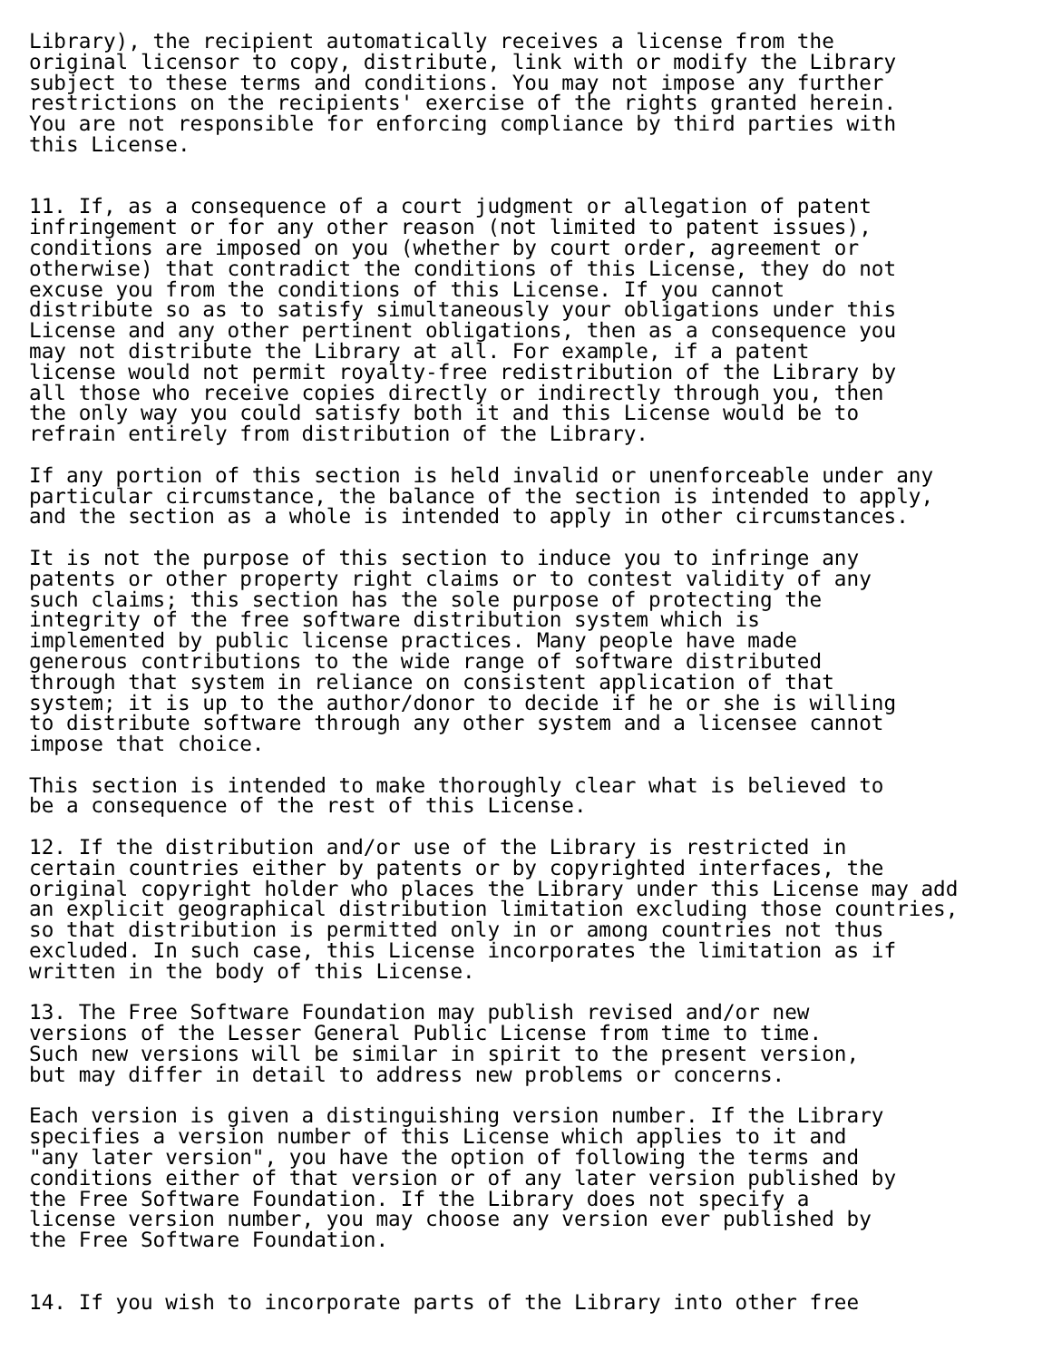Library), the recipient automatically receives a license from the
original licensor to copy, distribute, link with or modify the Library
subject to these terms and conditions. You may not impose any further
restrictions on the recipients' exercise of the rights granted herein.
You are not responsible for enforcing compliance by third parties with
this License.


11. If, as a consequence of a court judgment or allegation of patent
infringement or for any other reason (not limited to patent issues),
conditions are imposed on you (whether by court order, agreement or
otherwise) that contradict the conditions of this License, they do not
excuse you from the conditions of this License. If you cannot
distribute so as to satisfy simultaneously your obligations under this
License and any other pertinent obligations, then as a consequence you
may not distribute the Library at all. For example, if a patent
license would not permit royalty-free redistribution of the Library by
all those who receive copies directly or indirectly through you, then
the only way you could satisfy both it and this License would be to
refrain entirely from distribution of the Library.

If any portion of this section is held invalid or unenforceable under any
particular circumstance, the balance of the section is intended to apply,
and the section as a whole is intended to apply in other circumstances.

It is not the purpose of this section to induce you to infringe any
patents or other property right claims or to contest validity of any
such claims; this section has the sole purpose of protecting the
integrity of the free software distribution system which is
implemented by public license practices. Many people have made
generous contributions to the wide range of software distributed
through that system in reliance on consistent application of that
system; it is up to the author/donor to decide if he or she is willing
to distribute software through any other system and a licensee cannot
impose that choice.

This section is intended to make thoroughly clear what is believed to
be a consequence of the rest of this License.

12. If the distribution and/or use of the Library is restricted in
certain countries either by patents or by copyrighted interfaces, the
original copyright holder who places the Library under this License may add
an explicit geographical distribution limitation excluding those countries,
so that distribution is permitted only in or among countries not thus
excluded. In such case, this License incorporates the limitation as if
written in the body of this License.

13. The Free Software Foundation may publish revised and/or new
versions of the Lesser General Public License from time to time.
Such new versions will be similar in spirit to the present version,
but may differ in detail to address new problems or concerns.

Each version is given a distinguishing version number. If the Library
specifies a version number of this License which applies to it and
"any later version", you have the option of following the terms and
conditions either of that version or of any later version published by
the Free Software Foundation. If the Library does not specify a
license version number, you may choose any version ever published by
the Free Software Foundation.


14. If you wish to incorporate parts of the Library into other free